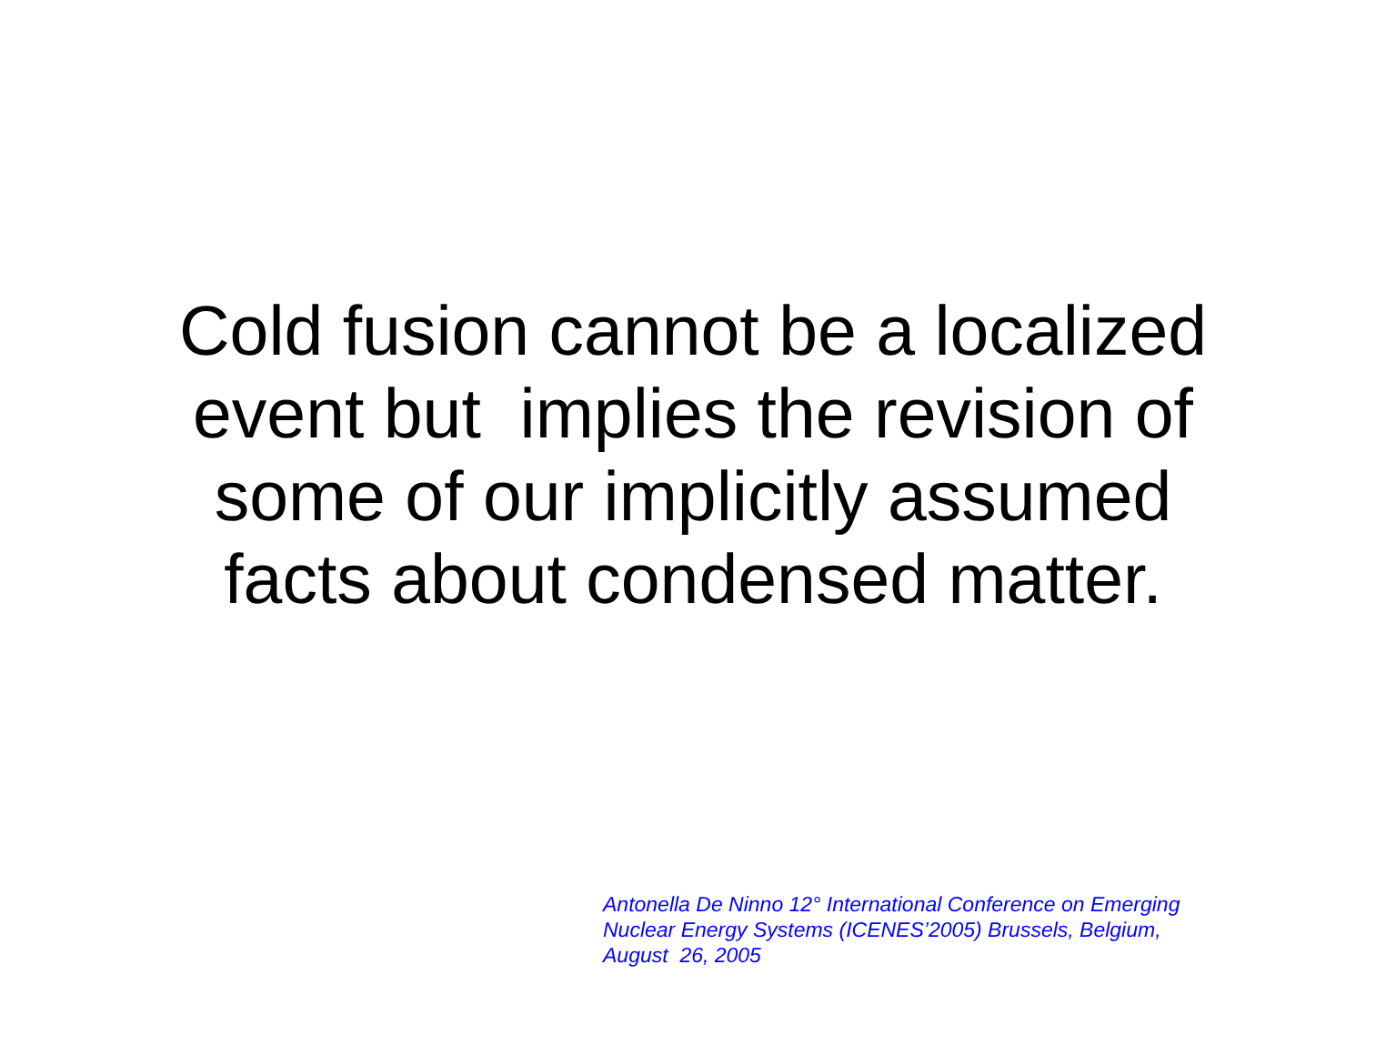Cold fusion cannot be a localized
event but implies the revision of
some of our implicitly assumed
facts about condensed matter.
Antonella De Ninno 12° International Conference on Emerging
Nuclear Energy Systems (ICENES’2005) Brussels, Belgium,
August 26, 2005